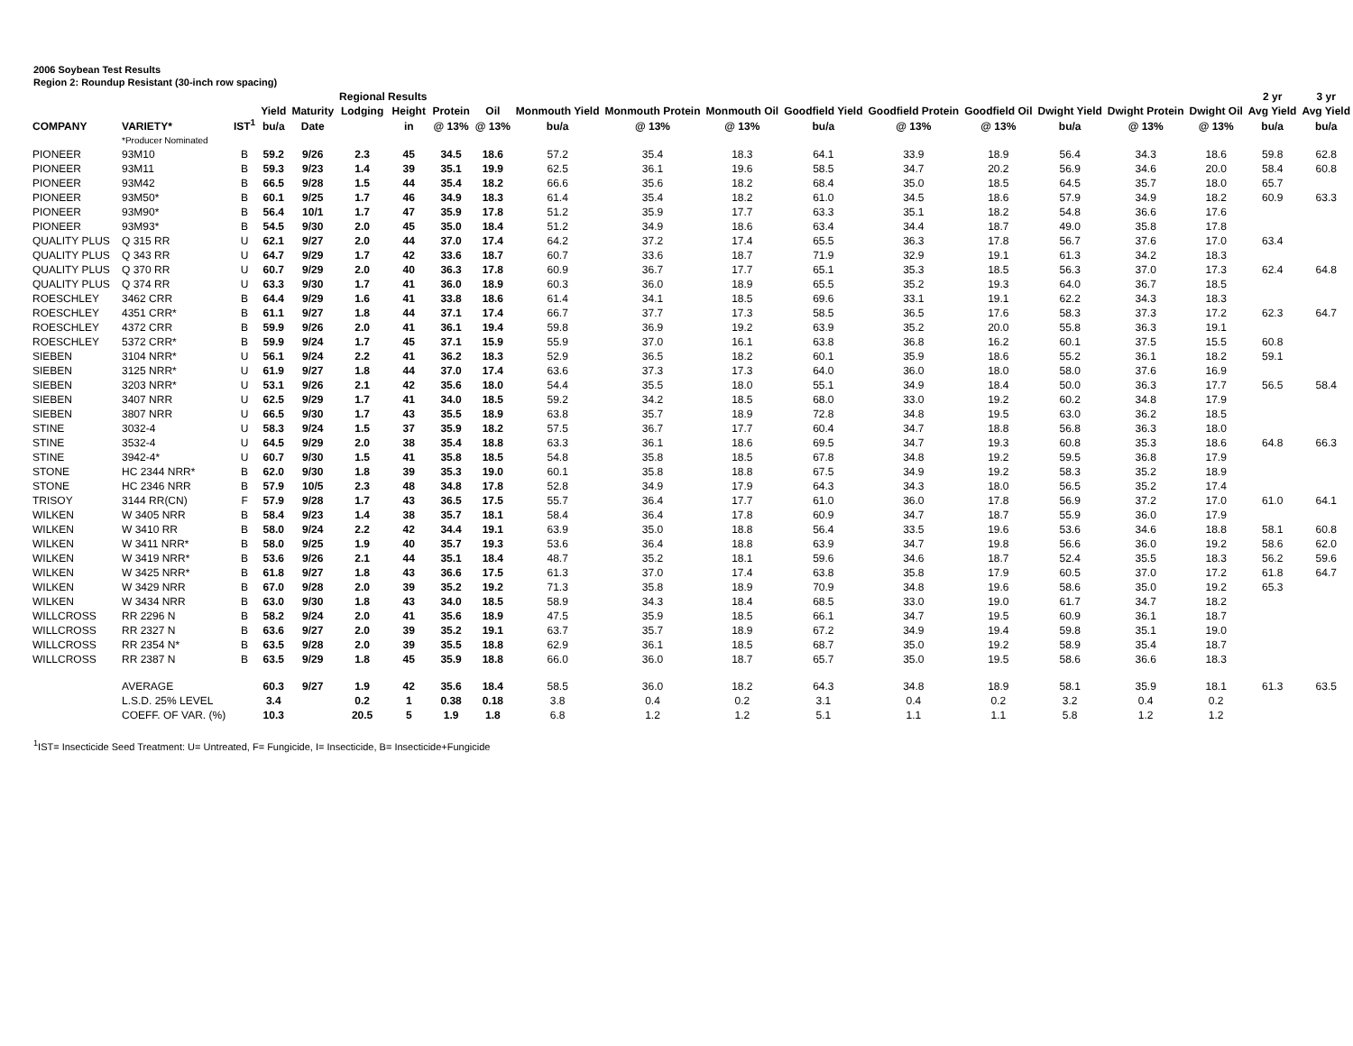2006 Soybean Test Results
Region 2: Roundup Resistant (30-inch row spacing)
| | | | | | Regional Results | | | | | | | | | | | | | 2 yr | 3 yr |
| --- | --- | --- | --- | --- | --- | --- | --- | --- | --- | --- | --- | --- | --- | --- | --- | --- | --- | --- | --- |
| | | | Yield | Maturity | Lodging | Height | Protein | Oil | Monmouth Yield | Monmouth Protein | Monmouth Oil | Goodfield Yield | Goodfield Protein | Goodfield Oil | Dwight Yield | Dwight Protein | Dwight Oil | Avg Yield | Avg Yield |
| COMPANY | VARIETY* | IST<sup>1</sup> | bu/a | Date | | in | @ 13% | @ 13% | bu/a | @ 13% | @ 13% | bu/a | @ 13% | @ 13% | bu/a | @ 13% | @ 13% | bu/a | bu/a |
| | *Producer Nominated | | | | | | | | | | | | | | | | | | |
| PIONEER | 93M10 | B | 59.2 | 9/26 | 2.3 | 45 | 34.5 | 18.6 | 57.2 | 35.4 | 18.3 | 64.1 | 33.9 | 18.9 | 56.4 | 34.3 | 18.6 | 59.8 | 62.8 |
| PIONEER | 93M11 | B | 59.3 | 9/23 | 1.4 | 39 | 35.1 | 19.9 | 62.5 | 36.1 | 19.6 | 58.5 | 34.7 | 20.2 | 56.9 | 34.6 | 20.0 | 58.4 | 60.8 |
| PIONEER | 93M42 | B | 66.5 | 9/28 | 1.5 | 44 | 35.4 | 18.2 | 66.6 | 35.6 | 18.2 | 68.4 | 35.0 | 18.5 | 64.5 | 35.7 | 18.0 | 65.7 | |
| PIONEER | 93M50* | B | 60.1 | 9/25 | 1.7 | 46 | 34.9 | 18.3 | 61.4 | 35.4 | 18.2 | 61.0 | 34.5 | 18.6 | 57.9 | 34.9 | 18.2 | 60.9 | 63.3 |
| PIONEER | 93M90* | B | 56.4 | 10/1 | 1.7 | 47 | 35.9 | 17.8 | 51.2 | 35.9 | 17.7 | 63.3 | 35.1 | 18.2 | 54.8 | 36.6 | 17.6 | | |
| PIONEER | 93M93* | B | 54.5 | 9/30 | 2.0 | 45 | 35.0 | 18.4 | 51.2 | 34.9 | 18.6 | 63.4 | 34.4 | 18.7 | 49.0 | 35.8 | 17.8 | | |
| QUALITY PLUS | Q 315 RR | U | 62.1 | 9/27 | 2.0 | 44 | 37.0 | 17.4 | 64.2 | 37.2 | 17.4 | 65.5 | 36.3 | 17.8 | 56.7 | 37.6 | 17.0 | 63.4 | |
| QUALITY PLUS | Q 343 RR | U | 64.7 | 9/29 | 1.7 | 42 | 33.6 | 18.7 | 60.7 | 33.6 | 18.7 | 71.9 | 32.9 | 19.1 | 61.3 | 34.2 | 18.3 | | |
| QUALITY PLUS | Q 370 RR | U | 60.7 | 9/29 | 2.0 | 40 | 36.3 | 17.8 | 60.9 | 36.7 | 17.7 | 65.1 | 35.3 | 18.5 | 56.3 | 37.0 | 17.3 | 62.4 | 64.8 |
| QUALITY PLUS | Q 374 RR | U | 63.3 | 9/30 | 1.7 | 41 | 36.0 | 18.9 | 60.3 | 36.0 | 18.9 | 65.5 | 35.2 | 19.3 | 64.0 | 36.7 | 18.5 | | |
| ROESCHLEY | 3462 CRR | B | 64.4 | 9/29 | 1.6 | 41 | 33.8 | 18.6 | 61.4 | 34.1 | 18.5 | 69.6 | 33.1 | 19.1 | 62.2 | 34.3 | 18.3 | | |
| ROESCHLEY | 4351 CRR* | B | 61.1 | 9/27 | 1.8 | 44 | 37.1 | 17.4 | 66.7 | 37.7 | 17.3 | 58.5 | 36.5 | 17.6 | 58.3 | 37.3 | 17.2 | 62.3 | 64.7 |
| ROESCHLEY | 4372 CRR | B | 59.9 | 9/26 | 2.0 | 41 | 36.1 | 19.4 | 59.8 | 36.9 | 19.2 | 63.9 | 35.2 | 20.0 | 55.8 | 36.3 | 19.1 | | |
| ROESCHLEY | 5372 CRR* | B | 59.9 | 9/24 | 1.7 | 45 | 37.1 | 15.9 | 55.9 | 37.0 | 16.1 | 63.8 | 36.8 | 16.2 | 60.1 | 37.5 | 15.5 | 60.8 | |
| SIEBEN | 3104 NRR* | U | 56.1 | 9/24 | 2.2 | 41 | 36.2 | 18.3 | 52.9 | 36.5 | 18.2 | 60.1 | 35.9 | 18.6 | 55.2 | 36.1 | 18.2 | 59.1 | |
| SIEBEN | 3125 NRR* | U | 61.9 | 9/27 | 1.8 | 44 | 37.0 | 17.4 | 63.6 | 37.3 | 17.3 | 64.0 | 36.0 | 18.0 | 58.0 | 37.6 | 16.9 | | |
| SIEBEN | 3203 NRR* | U | 53.1 | 9/26 | 2.1 | 42 | 35.6 | 18.0 | 54.4 | 35.5 | 18.0 | 55.1 | 34.9 | 18.4 | 50.0 | 36.3 | 17.7 | 56.5 | 58.4 |
| SIEBEN | 3407 NRR | U | 62.5 | 9/29 | 1.7 | 41 | 34.0 | 18.5 | 59.2 | 34.2 | 18.5 | 68.0 | 33.0 | 19.2 | 60.2 | 34.8 | 17.9 | | |
| SIEBEN | 3807 NRR | U | 66.5 | 9/30 | 1.7 | 43 | 35.5 | 18.9 | 63.8 | 35.7 | 18.9 | 72.8 | 34.8 | 19.5 | 63.0 | 36.2 | 18.5 | | |
| STINE | 3032-4 | U | 58.3 | 9/24 | 1.5 | 37 | 35.9 | 18.2 | 57.5 | 36.7 | 17.7 | 60.4 | 34.7 | 18.8 | 56.8 | 36.3 | 18.0 | | |
| STINE | 3532-4 | U | 64.5 | 9/29 | 2.0 | 38 | 35.4 | 18.8 | 63.3 | 36.1 | 18.6 | 69.5 | 34.7 | 19.3 | 60.8 | 35.3 | 18.6 | 64.8 | 66.3 |
| STINE | 3942-4* | U | 60.7 | 9/30 | 1.5 | 41 | 35.8 | 18.5 | 54.8 | 35.8 | 18.5 | 67.8 | 34.8 | 19.2 | 59.5 | 36.8 | 17.9 | | |
| STONE | HC 2344 NRR* | B | 62.0 | 9/30 | 1.8 | 39 | 35.3 | 19.0 | 60.1 | 35.8 | 18.8 | 67.5 | 34.9 | 19.2 | 58.3 | 35.2 | 18.9 | | |
| STONE | HC 2346 NRR | B | 57.9 | 10/5 | 2.3 | 48 | 34.8 | 17.8 | 52.8 | 34.9 | 17.9 | 64.3 | 34.3 | 18.0 | 56.5 | 35.2 | 17.4 | | |
| TRISOY | 3144 RR(CN) | F | 57.9 | 9/28 | 1.7 | 43 | 36.5 | 17.5 | 55.7 | 36.4 | 17.7 | 61.0 | 36.0 | 17.8 | 56.9 | 37.2 | 17.0 | 61.0 | 64.1 |
| WILKEN | W 3405 NRR | B | 58.4 | 9/23 | 1.4 | 38 | 35.7 | 18.1 | 58.4 | 36.4 | 17.8 | 60.9 | 34.7 | 18.7 | 55.9 | 36.0 | 17.9 | | |
| WILKEN | W 3410 RR | B | 58.0 | 9/24 | 2.2 | 42 | 34.4 | 19.1 | 63.9 | 35.0 | 18.8 | 56.4 | 33.5 | 19.6 | 53.6 | 34.6 | 18.8 | 58.1 | 60.8 |
| WILKEN | W 3411 NRR* | B | 58.0 | 9/25 | 1.9 | 40 | 35.7 | 19.3 | 53.6 | 36.4 | 18.8 | 63.9 | 34.7 | 19.8 | 56.6 | 36.0 | 19.2 | 58.6 | 62.0 |
| WILKEN | W 3419 NRR* | B | 53.6 | 9/26 | 2.1 | 44 | 35.1 | 18.4 | 48.7 | 35.2 | 18.1 | 59.6 | 34.6 | 18.7 | 52.4 | 35.5 | 18.3 | 56.2 | 59.6 |
| WILKEN | W 3425 NRR* | B | 61.8 | 9/27 | 1.8 | 43 | 36.6 | 17.5 | 61.3 | 37.0 | 17.4 | 63.8 | 35.8 | 17.9 | 60.5 | 37.0 | 17.2 | 61.8 | 64.7 |
| WILKEN | W 3429 NRR | B | 67.0 | 9/28 | 2.0 | 39 | 35.2 | 19.2 | 71.3 | 35.8 | 18.9 | 70.9 | 34.8 | 19.6 | 58.6 | 35.0 | 19.2 | 65.3 | |
| WILKEN | W 3434 NRR | B | 63.0 | 9/30 | 1.8 | 43 | 34.0 | 18.5 | 58.9 | 34.3 | 18.4 | 68.5 | 33.0 | 19.0 | 61.7 | 34.7 | 18.2 | | |
| WILLCROSS | RR 2296 N | B | 58.2 | 9/24 | 2.0 | 41 | 35.6 | 18.9 | 47.5 | 35.9 | 18.5 | 66.1 | 34.7 | 19.5 | 60.9 | 36.1 | 18.7 | | |
| WILLCROSS | RR 2327 N | B | 63.6 | 9/27 | 2.0 | 39 | 35.2 | 19.1 | 63.7 | 35.7 | 18.9 | 67.2 | 34.9 | 19.4 | 59.8 | 35.1 | 19.0 | | |
| WILLCROSS | RR 2354 N* | B | 63.5 | 9/28 | 2.0 | 39 | 35.5 | 18.8 | 62.9 | 36.1 | 18.5 | 68.7 | 35.0 | 19.2 | 58.9 | 35.4 | 18.7 | | |
| WILLCROSS | RR 2387 N | B | 63.5 | 9/29 | 1.8 | 45 | 35.9 | 18.8 | 66.0 | 36.0 | 18.7 | 65.7 | 35.0 | 19.5 | 58.6 | 36.6 | 18.3 | | |
| | AVERAGE | | 60.3 | 9/27 | 1.9 | 42 | 35.6 | 18.4 | 58.5 | 36.0 | 18.2 | 64.3 | 34.8 | 18.9 | 58.1 | 35.9 | 18.1 | 61.3 | 63.5 |
| | L.S.D. 25% LEVEL | | 3.4 | | 0.2 | 1 | 0.38 | 0.18 | 3.8 | 0.4 | 0.2 | 3.1 | 0.4 | 0.2 | 3.2 | 0.4 | 0.2 | | |
| | COEFF. OF VAR. (%) | | 10.3 | | 20.5 | 5 | 1.9 | 1.8 | 6.8 | 1.2 | 1.2 | 5.1 | 1.1 | 1.1 | 5.8 | 1.2 | 1.2 | | |
<sup>1</sup> IST= Insecticide Seed Treatment: U= Untreated, F= Fungicide, I= Insecticide, B= Insecticide+Fungicide